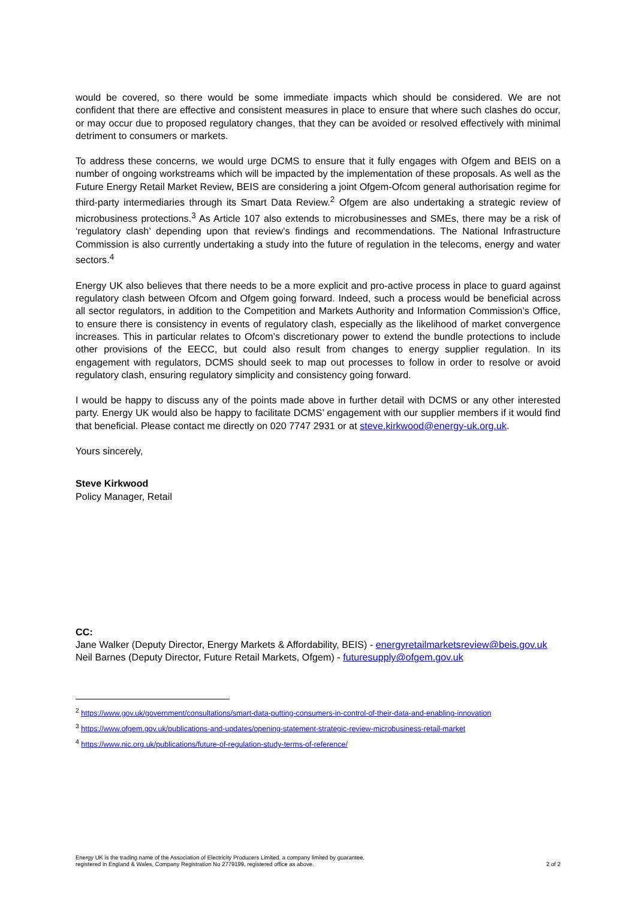would be covered, so there would be some immediate impacts which should be considered. We are not confident that there are effective and consistent measures in place to ensure that where such clashes do occur, or may occur due to proposed regulatory changes, that they can be avoided or resolved effectively with minimal detriment to consumers or markets.
To address these concerns, we would urge DCMS to ensure that it fully engages with Ofgem and BEIS on a number of ongoing workstreams which will be impacted by the implementation of these proposals. As well as the Future Energy Retail Market Review, BEIS are considering a joint Ofgem-Ofcom general authorisation regime for third-party intermediaries through its Smart Data Review.<sup>2</sup> Ofgem are also undertaking a strategic review of microbusiness protections.<sup>3</sup> As Article 107 also extends to microbusinesses and SMEs, there may be a risk of ‘regulatory clash’ depending upon that review’s findings and recommendations. The National Infrastructure Commission is also currently undertaking a study into the future of regulation in the telecoms, energy and water sectors.<sup>4</sup>
Energy UK also believes that there needs to be a more explicit and pro-active process in place to guard against regulatory clash between Ofcom and Ofgem going forward. Indeed, such a process would be beneficial across all sector regulators, in addition to the Competition and Markets Authority and Information Commission’s Office, to ensure there is consistency in events of regulatory clash, especially as the likelihood of market convergence increases. This in particular relates to Ofcom’s discretionary power to extend the bundle protections to include other provisions of the EECC, but could also result from changes to energy supplier regulation. In its engagement with regulators, DCMS should seek to map out processes to follow in order to resolve or avoid regulatory clash, ensuring regulatory simplicity and consistency going forward.
I would be happy to discuss any of the points made above in further detail with DCMS or any other interested party. Energy UK would also be happy to facilitate DCMS’ engagement with our supplier members if it would find that beneficial. Please contact me directly on 020 7747 2931 or at steve.kirkwood@energy-uk.org.uk.
Yours sincerely,
Steve Kirkwood
Policy Manager, Retail
CC:
Jane Walker (Deputy Director, Energy Markets & Affordability, BEIS) - energyretailmarketsreview@beis.gov.uk
Neil Barnes (Deputy Director, Future Retail Markets, Ofgem) - futuresupply@ofgem.gov.uk
<sup>2</sup> https://www.gov.uk/government/consultations/smart-data-putting-consumers-in-control-of-their-data-and-enabling-innovation
<sup>3</sup> https://www.ofgem.gov.uk/publications-and-updates/opening-statement-strategic-review-microbusiness-retail-market
<sup>4</sup> https://www.nic.org.uk/publications/future-of-regulation-study-terms-of-reference/
Energy UK is the trading name of the Association of Electricity Producers Limited, a company limited by guarantee,
registered in England & Wales, Company Registration No 2779199, registered office as above.
2 of 2